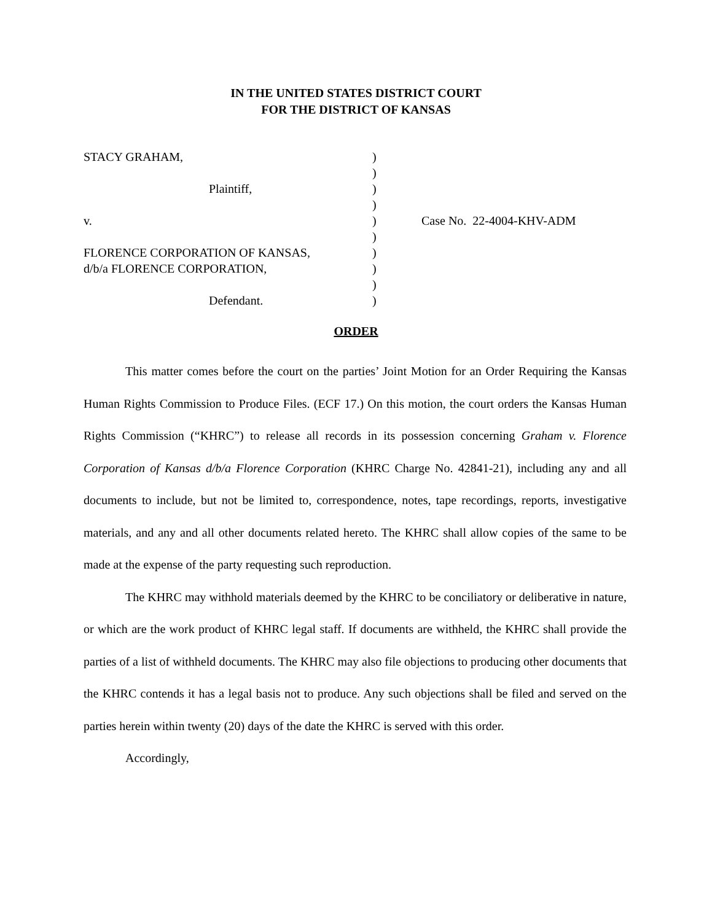IN THE UNITED STATES DISTRICT COURT
FOR THE DISTRICT OF KANSAS
| STACY GRAHAM, | ) | |
| | ) | |
| Plaintiff, | ) | |
| | ) | |
| v. | ) | Case No. 22-4004-KHV-ADM |
| | ) | |
| FLORENCE CORPORATION OF KANSAS, | ) | |
| d/b/a FLORENCE CORPORATION, | ) | |
| | ) | |
| Defendant. | ) | |
ORDER
This matter comes before the court on the parties’ Joint Motion for an Order Requiring the Kansas Human Rights Commission to Produce Files. (ECF 17.) On this motion, the court orders the Kansas Human Rights Commission (“KHRC”) to release all records in its possession concerning Graham v. Florence Corporation of Kansas d/b/a Florence Corporation (KHRC Charge No. 42841-21), including any and all documents to include, but not be limited to, correspondence, notes, tape recordings, reports, investigative materials, and any and all other documents related hereto. The KHRC shall allow copies of the same to be made at the expense of the party requesting such reproduction.
The KHRC may withhold materials deemed by the KHRC to be conciliatory or deliberative in nature, or which are the work product of KHRC legal staff. If documents are withheld, the KHRC shall provide the parties of a list of withheld documents. The KHRC may also file objections to producing other documents that the KHRC contends it has a legal basis not to produce. Any such objections shall be filed and served on the parties herein within twenty (20) days of the date the KHRC is served with this order.
Accordingly,